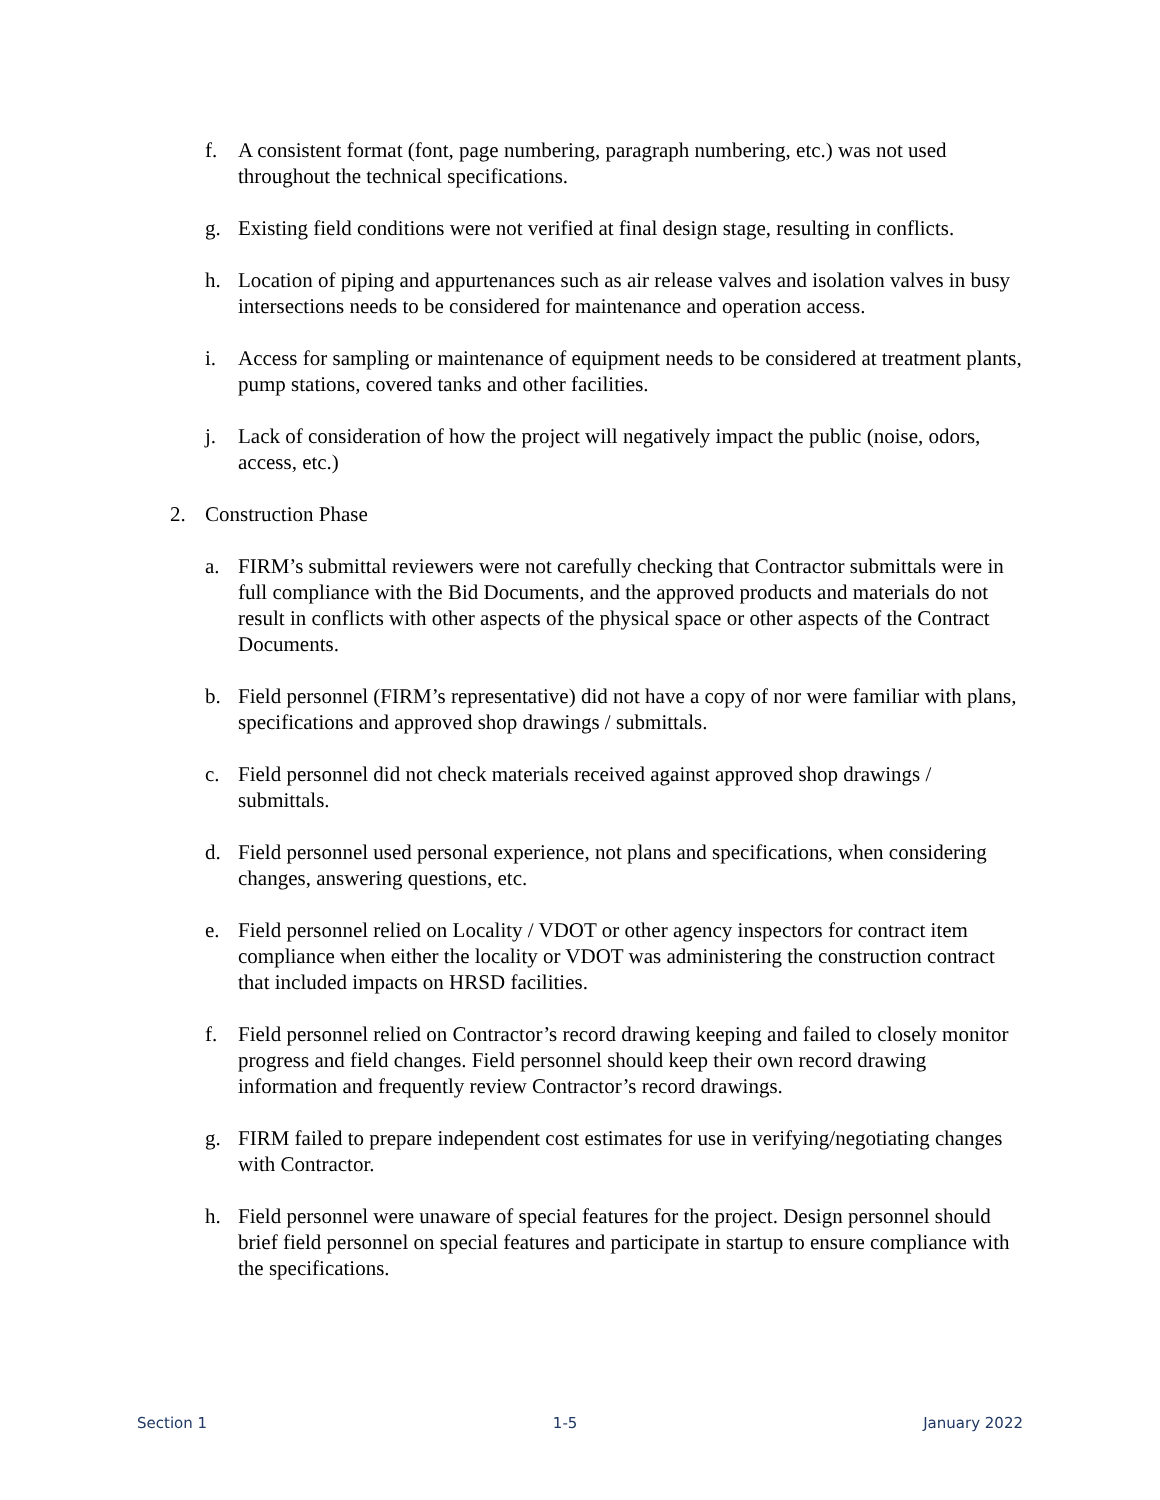f. A consistent format (font, page numbering, paragraph numbering, etc.) was not used throughout the technical specifications.
g. Existing field conditions were not verified at final design stage, resulting in conflicts.
h. Location of piping and appurtenances such as air release valves and isolation valves in busy intersections needs to be considered for maintenance and operation access.
i. Access for sampling or maintenance of equipment needs to be considered at treatment plants, pump stations, covered tanks and other facilities.
j. Lack of consideration of how the project will negatively impact the public (noise, odors, access, etc.)
2. Construction Phase
a. FIRM’s submittal reviewers were not carefully checking that Contractor submittals were in full compliance with the Bid Documents, and the approved products and materials do not result in conflicts with other aspects of the physical space or other aspects of the Contract Documents.
b. Field personnel (FIRM’s representative) did not have a copy of nor were familiar with plans, specifications and approved shop drawings / submittals.
c. Field personnel did not check materials received against approved shop drawings / submittals.
d. Field personnel used personal experience, not plans and specifications, when considering changes, answering questions, etc.
e. Field personnel relied on Locality / VDOT or other agency inspectors for contract item compliance when either the locality or VDOT was administering the construction contract that included impacts on HRSD facilities.
f. Field personnel relied on Contractor’s record drawing keeping and failed to closely monitor progress and field changes. Field personnel should keep their own record drawing information and frequently review Contractor’s record drawings.
g. FIRM failed to prepare independent cost estimates for use in verifying/negotiating changes with Contractor.
h. Field personnel were unaware of special features for the project. Design personnel should brief field personnel on special features and participate in startup to ensure compliance with the specifications.
Section 1 1-5 January 2022